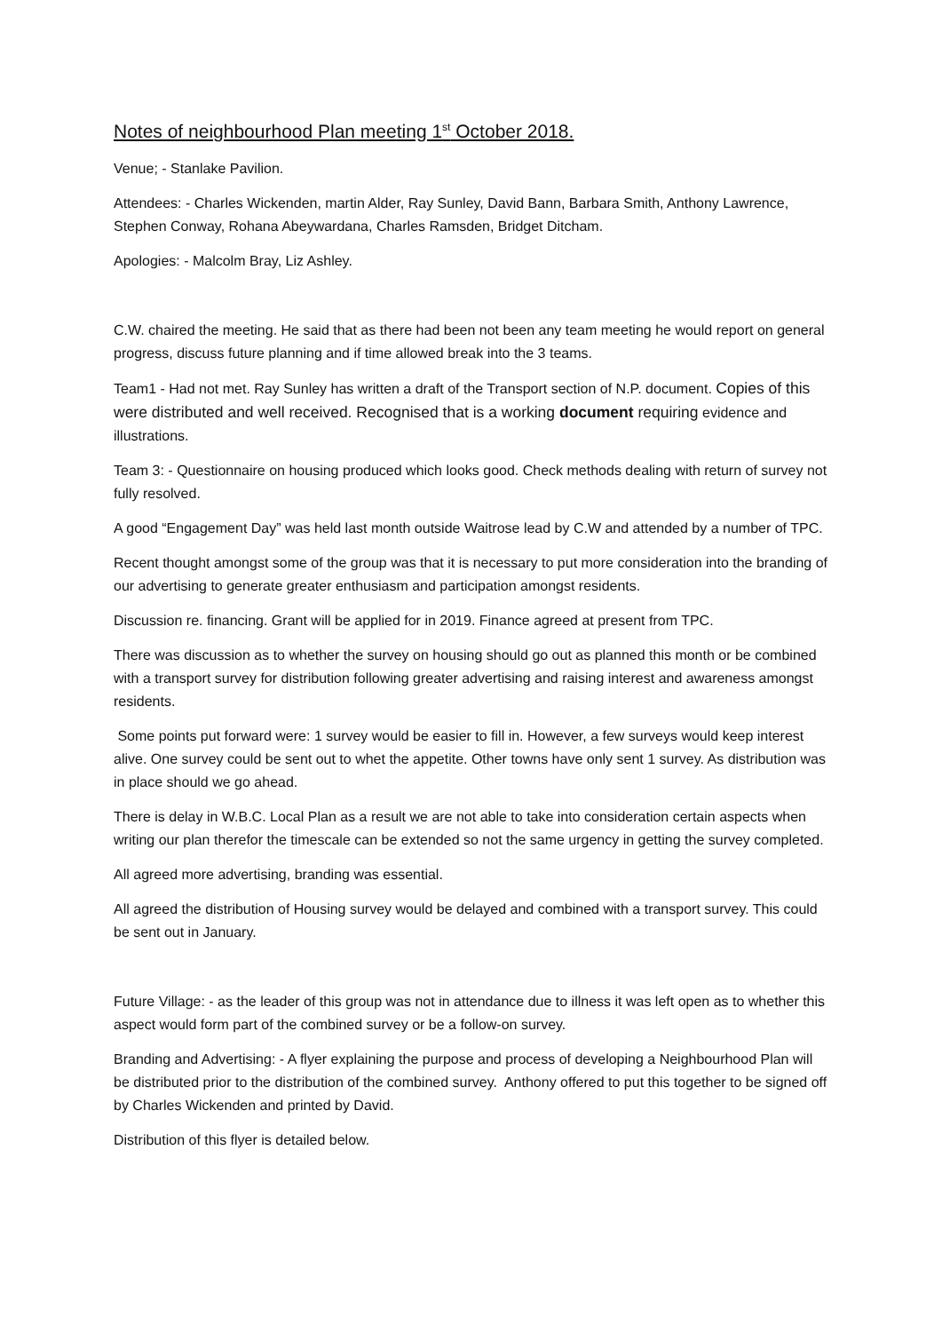Notes of neighbourhood Plan meeting 1<sup>st</sup> October 2018.
Venue; - Stanlake Pavilion.
Attendees: - Charles Wickenden, martin Alder, Ray Sunley, David Bann, Barbara Smith, Anthony Lawrence, Stephen Conway, Rohana Abeywardana, Charles Ramsden, Bridget Ditcham.
Apologies: - Malcolm Bray, Liz Ashley.
C.W. chaired the meeting. He said that as there had been not been any team meeting he would report on general progress, discuss future planning and if time allowed break into the 3 teams.
Team1 - Had not met. Ray Sunley has written a draft of the Transport section of N.P. document. Copies of this were distributed and well received. Recognised that is a working document requiring evidence and illustrations.
Team 3: - Questionnaire on housing produced which looks good. Check methods dealing with return of survey not fully resolved.
A good “Engagement Day” was held last month outside Waitrose lead by C.W and attended by a number of TPC.
Recent thought amongst some of the group was that it is necessary to put more consideration into the branding of our advertising to generate greater enthusiasm and participation amongst residents.
Discussion re. financing. Grant will be applied for in 2019. Finance agreed at present from TPC.
There was discussion as to whether the survey on housing should go out as planned this month or be combined with a transport survey for distribution following greater advertising and raising interest and awareness amongst residents.
Some points put forward were: 1 survey would be easier to fill in. However, a few surveys would keep interest alive. One survey could be sent out to whet the appetite. Other towns have only sent 1 survey. As distribution was in place should we go ahead.
There is delay in W.B.C. Local Plan as a result we are not able to take into consideration certain aspects when writing our plan therefor the timescale can be extended so not the same urgency in getting the survey completed.
All agreed more advertising, branding was essential.
All agreed the distribution of Housing survey would be delayed and combined with a transport survey. This could be sent out in January.
Future Village: - as the leader of this group was not in attendance due to illness it was left open as to whether this aspect would form part of the combined survey or be a follow-on survey.
Branding and Advertising: - A flyer explaining the purpose and process of developing a Neighbourhood Plan will be distributed prior to the distribution of the combined survey. Anthony offered to put this together to be signed off by Charles Wickenden and printed by David.
Distribution of this flyer is detailed below.